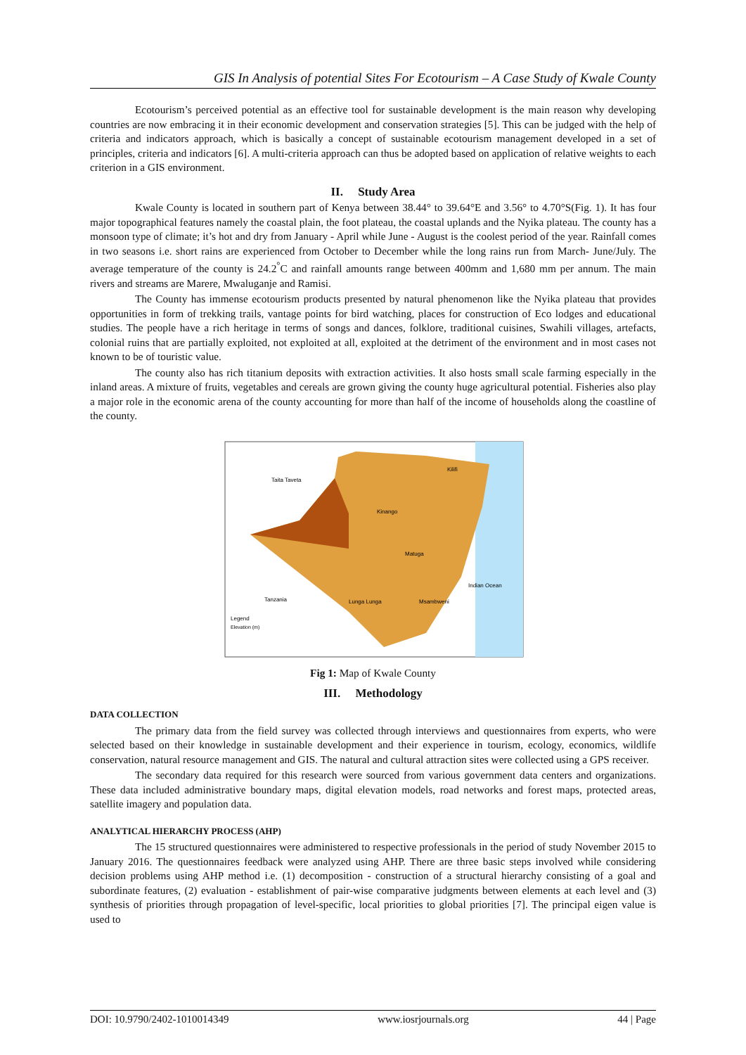GIS In Analysis of potential Sites For Ecotourism – A Case Study of Kwale County
Ecotourism’s perceived potential as an effective tool for sustainable development is the main reason why developing countries are now embracing it in their economic development and conservation strategies [5]. This can be judged with the help of criteria and indicators approach, which is basically a concept of sustainable ecotourism management developed in a set of principles, criteria and indicators [6]. A multi-criteria approach can thus be adopted based on application of relative weights to each criterion in a GIS environment.
II. Study Area
Kwale County is located in southern part of Kenya between 38.44° to 39.64°E and 3.56° to 4.70°S(Fig. 1). It has four major topographical features namely the coastal plain, the foot plateau, the coastal uplands and the Nyika plateau. The county has a monsoon type of climate; it’s hot and dry from January - April while June - August is the coolest period of the year. Rainfall comes in two seasons i.e. short rains are experienced from October to December while the long rains run from March- June/July. The average temperature of the county is 24.2<sup>°</sup>C and rainfall amounts range between 400mm and 1,680 mm per annum. The main rivers and streams are Marere, Mwaluganje and Ramisi.
The County has immense ecotourism products presented by natural phenomenon like the Nyika plateau that provides opportunities in form of trekking trails, vantage points for bird watching, places for construction of Eco lodges and educational studies. The people have a rich heritage in terms of songs and dances, folklore, traditional cuisines, Swahili villages, artefacts, colonial ruins that are partially exploited, not exploited at all, exploited at the detriment of the environment and in most cases not known to be of touristic value.
The county also has rich titanium deposits with extraction activities. It also hosts small scale farming especially in the inland areas. A mixture of fruits, vegetables and cereals are grown giving the county huge agricultural potential. Fisheries also play a major role in the economic arena of the county accounting for more than half of the income of households along the coastline of the county.
Taita Taveta
Kilifi
Kinango
Indian Ocean
Tanzania
Lunga Lunga
Matuga
Msambweni
Legend
Elevation (m)
Fig 1: Map of Kwale County
III. Methodology
DATA COLLECTION
The primary data from the field survey was collected through interviews and questionnaires from experts, who were selected based on their knowledge in sustainable development and their experience in tourism, ecology, economics, wildlife conservation, natural resource management and GIS. The natural and cultural attraction sites were collected using a GPS receiver.
The secondary data required for this research were sourced from various government data centers and organizations. These data included administrative boundary maps, digital elevation models, road networks and forest maps, protected areas, satellite imagery and population data.
ANALYTICAL HIERARCHY PROCESS (AHP)
The 15 structured questionnaires were administered to respective professionals in the period of study November 2015 to January 2016. The questionnaires feedback were analyzed using AHP. There are three basic steps involved while considering decision problems using AHP method i.e. (1) decomposition - construction of a structural hierarchy consisting of a goal and subordinate features, (2) evaluation - establishment of pair-wise comparative judgments between elements at each level and (3) synthesis of priorities through propagation of level-specific, local priorities to global priorities [7]. The principal eigen value is used to
DOI: 10.9790/2402-1010014349 www.iosrjournals.org 44 | Page